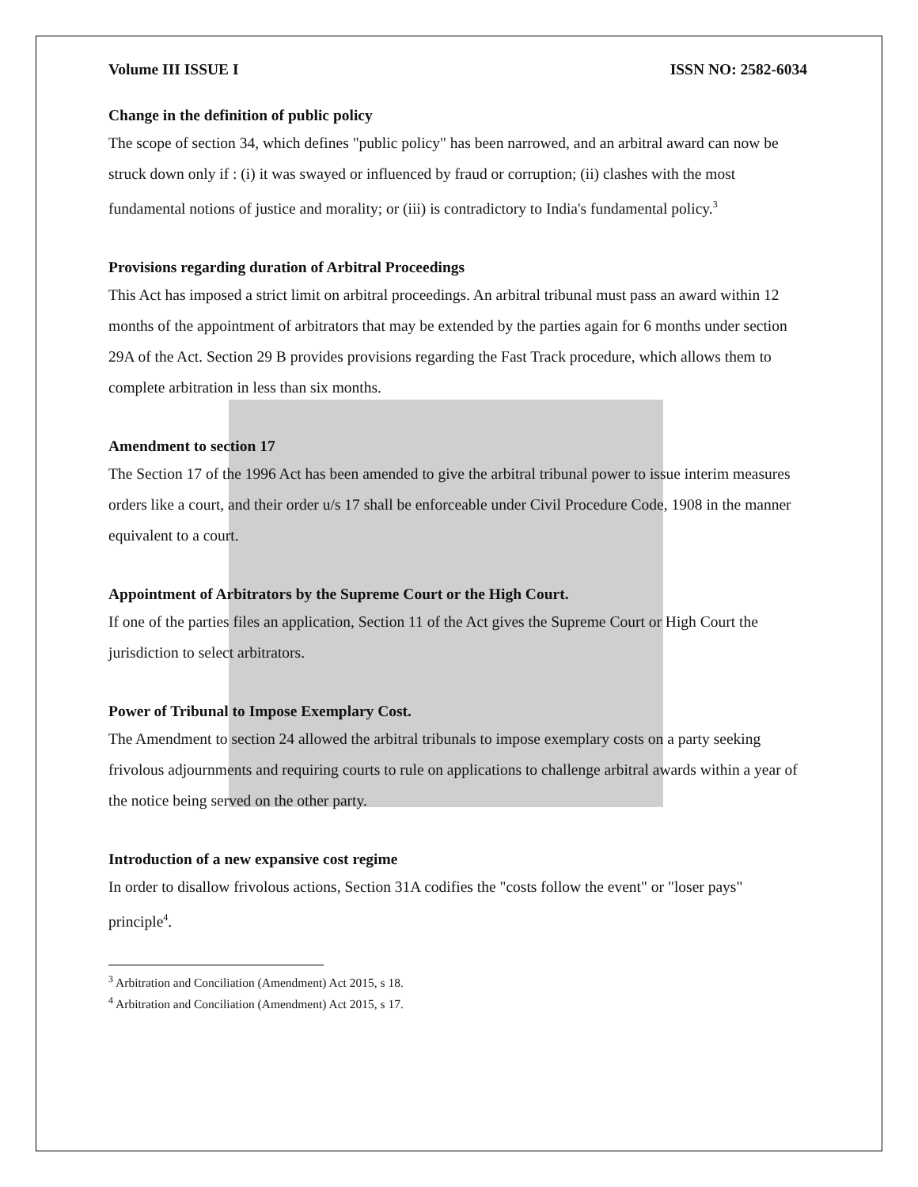Volume III ISSUE I ISSN NO: 2582-6034
Change in the definition of public policy
The scope of section 34, which defines "public policy" has been narrowed, and an arbitral award can now be struck down only if : (i) it was swayed or influenced by fraud or corruption; (ii) clashes with the most fundamental notions of justice and morality; or (iii) is contradictory to India's fundamental policy.<sup>3</sup>
Provisions regarding duration of Arbitral Proceedings
This Act has imposed a strict limit on arbitral proceedings. An arbitral tribunal must pass an award within 12 months of the appointment of arbitrators that may be extended by the parties again for 6 months under section 29A of the Act. Section 29 B provides provisions regarding the Fast Track procedure, which allows them to complete arbitration in less than six months.
Amendment to section 17
The Section 17 of the 1996 Act has been amended to give the arbitral tribunal power to issue interim measures orders like a court, and their order u/s 17 shall be enforceable under Civil Procedure Code, 1908 in the manner equivalent to a court.
Appointment of Arbitrators by the Supreme Court or the High Court.
If one of the parties files an application, Section 11 of the Act gives the Supreme Court or High Court the jurisdiction to select arbitrators.
Power of Tribunal to Impose Exemplary Cost.
The Amendment to section 24 allowed the arbitral tribunals to impose exemplary costs on a party seeking frivolous adjournments and requiring courts to rule on applications to challenge arbitral awards within a year of the notice being served on the other party.
Introduction of a new expansive cost regime
In order to disallow frivolous actions, Section 31A codifies the "costs follow the event" or "loser pays" principle<sup>4</sup>.
<sup>3</sup> Arbitration and Conciliation (Amendment) Act 2015, s 18.
<sup>4</sup> Arbitration and Conciliation (Amendment) Act 2015, s 17.